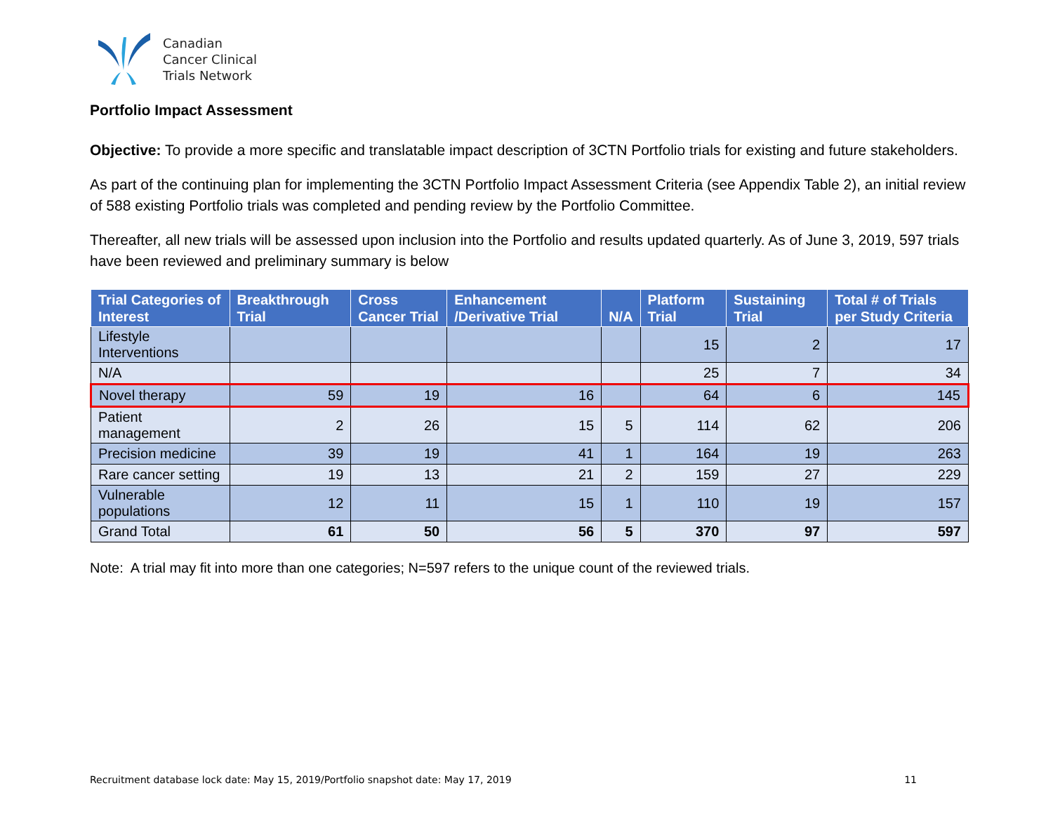Canadian
Cancer Clinical
Trials Network
Portfolio Impact Assessment
Objective: To provide a more specific and translatable impact description of 3CTN Portfolio trials for existing and future stakeholders.
As part of the continuing plan for implementing the 3CTN Portfolio Impact Assessment Criteria (see Appendix Table 2), an initial review of 588 existing Portfolio trials was completed and pending review by the Portfolio Committee.
Thereafter, all new trials will be assessed upon inclusion into the Portfolio and results updated quarterly. As of June 3, 2019, 597 trials have been reviewed and preliminary summary is below
| Trial Categories of Interest | Breakthrough Trial | Cross Cancer Trial | Enhancement /Derivative Trial | N/A | Platform Trial | Sustaining Trial | Total # of Trials per Study Criteria |
| --- | --- | --- | --- | --- | --- | --- | --- |
| Lifestyle Interventions | | | | | 15 | 2 | 17 |
| N/A | | | | | 25 | 7 | 34 |
| Novel therapy | 59 | 19 | 16 | | 64 | 6 | 145 |
| Patient management | 2 | 26 | 15 | 5 | 114 | 62 | 206 |
| Precision medicine | 39 | 19 | 41 | 1 | 164 | 19 | 263 |
| Rare cancer setting | 19 | 13 | 21 | 2 | 159 | 27 | 229 |
| Vulnerable populations | 12 | 11 | 15 | 1 | 110 | 19 | 157 |
| Grand Total | 61 | 50 | 56 | 5 | 370 | 97 | 597 |
Note: A trial may fit into more than one categories; N=597 refers to the unique count of the reviewed trials.
Recruitment database lock date: May 15, 2019/Portfolio snapshot date: May 17, 2019 11